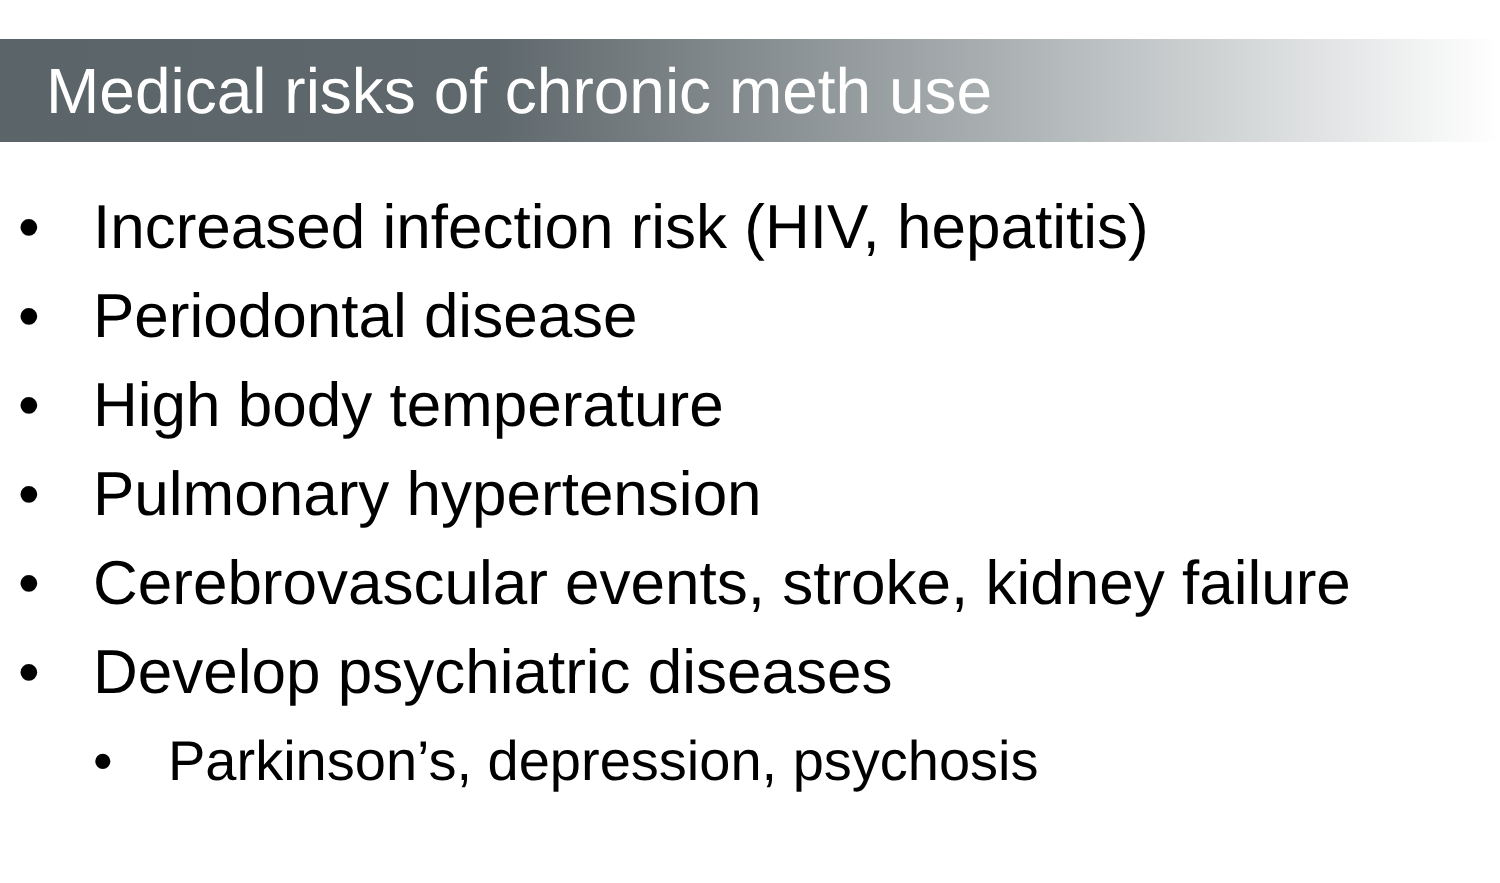Medical risks of chronic meth use
• Increased infection risk (HIV, hepatitis)
• Periodontal disease
• High body temperature
• Pulmonary hypertension
• Cerebrovascular events, stroke, kidney failure
• Develop psychiatric diseases
• Parkinson’s, depression, psychosis